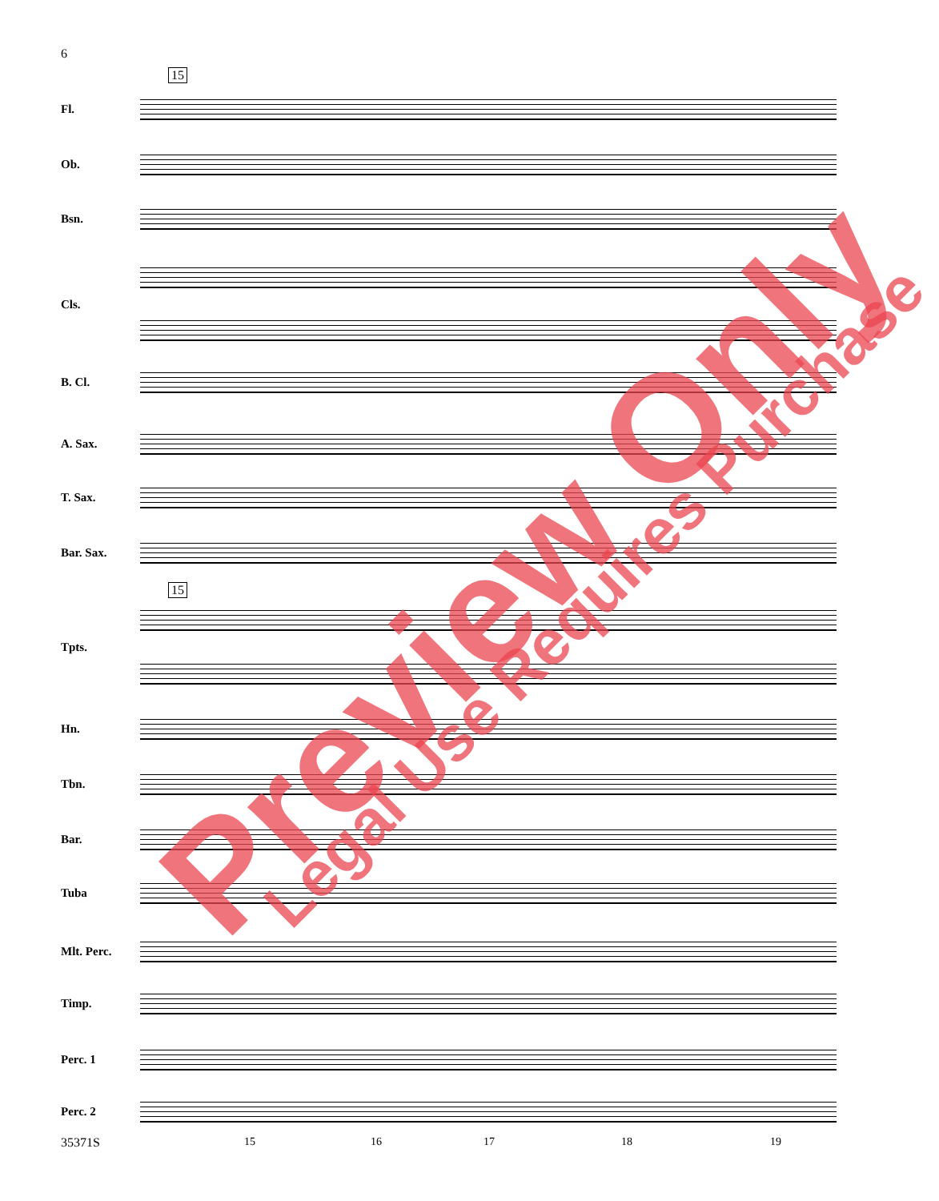6
Fl.
Ob.
Bsn.
Cls.
B. Cl.
A. Sax.
T. Sax.
Bar. Sax.
Tpts.
Hn.
Tbn.
Bar.
Tuba
Mlt. Perc.
Timp.
Perc. 1
Perc. 2
15
15
35371S 15 16 17 18 19
Preview Only Legal Use Requires Purchase